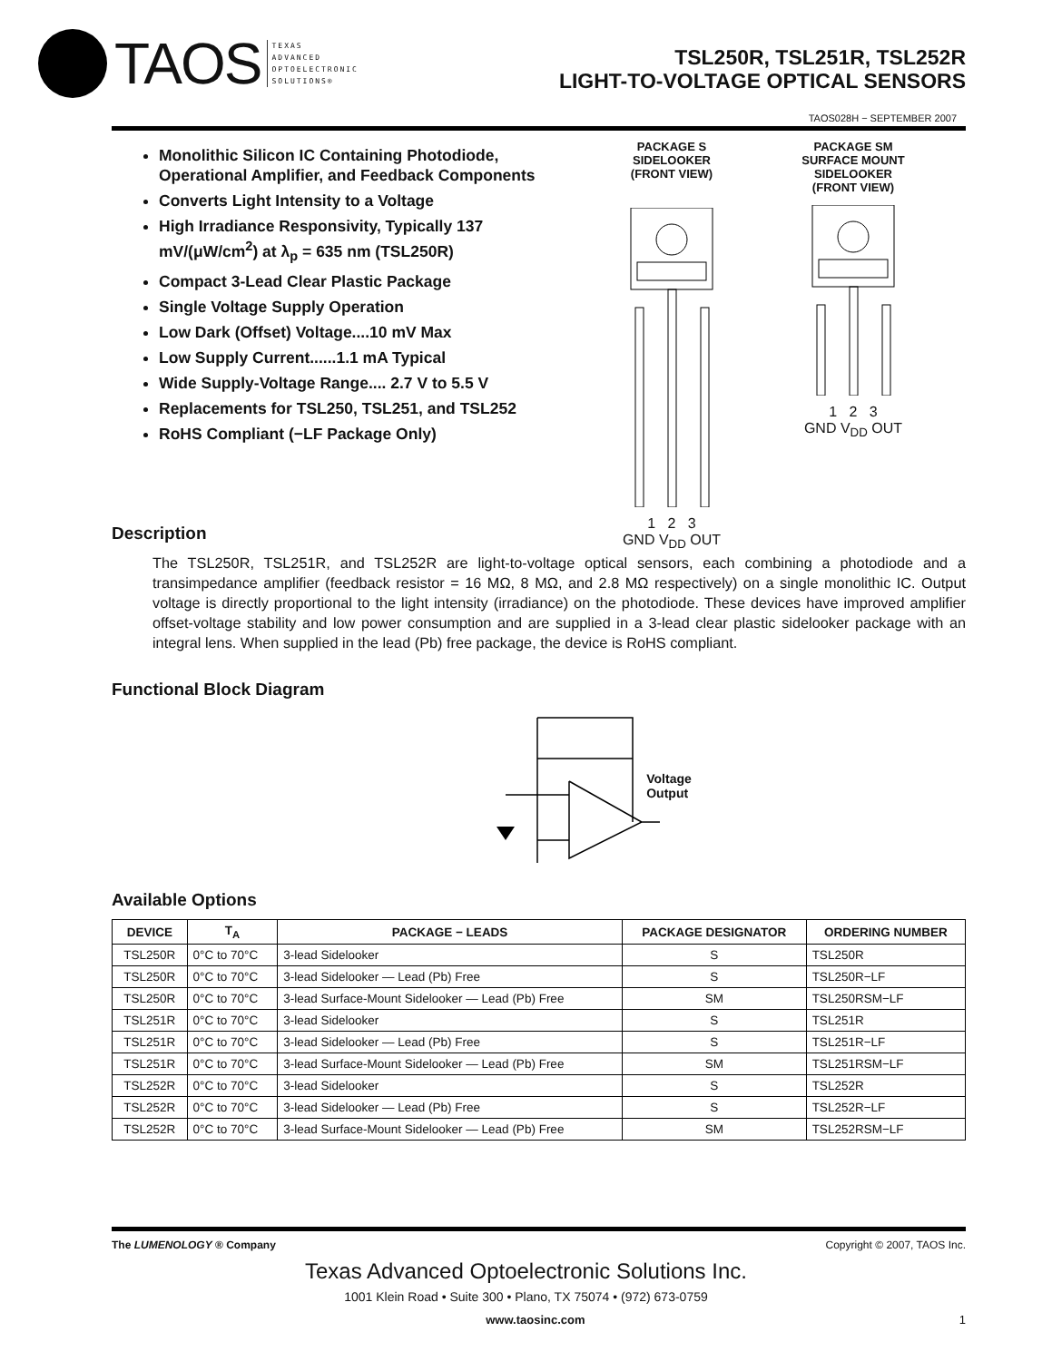TAOS TEXAS
ADVANCED
OPTOELECTRONIC
SOLUTIONS®
TSL250R, TSL251R, TSL252R
LIGHT-TO-VOLTAGE OPTICAL SENSORS
TAOS028H − SEPTEMBER 2007
Monolithic Silicon IC Containing Photodiode, Operational Amplifier, and Feedback Components
Converts Light Intensity to a Voltage
High Irradiance Responsivity, Typically 137 mV/(μW/cm<sup>2</sup>) at λ<sub>p</sub> = 635 nm (TSL250R)
Compact 3-Lead Clear Plastic Package
Single Voltage Supply Operation
Low Dark (Offset) Voltage....10 mV Max
Low Supply Current......1.1 mA Typical
Wide Supply-Voltage Range.... 2.7 V to 5.5 V
Replacements for TSL250, TSL251, and TSL252
RoHS Compliant (−LF Package Only)
PACKAGE S
SIDELOOKER
(FRONT VIEW)
1 2 3
GND V<sub>DD</sub> OUT
PACKAGE SM
SURFACE MOUNT
SIDELOOKER
(FRONT VIEW)
1 2 3
GND V<sub>DD</sub> OUT
Description
The TSL250R, TSL251R, and TSL252R are light-to-voltage optical sensors, each combining a photodiode and a transimpedance amplifier (feedback resistor = 16 MΩ, 8 MΩ, and 2.8 MΩ respectively) on a single monolithic IC. Output voltage is directly proportional to the light intensity (irradiance) on the photodiode. These devices have improved amplifier offset-voltage stability and low power consumption and are supplied in a 3-lead clear plastic sidelooker package with an integral lens. When supplied in the lead (Pb) free package, the device is RoHS compliant.
Functional Block Diagram
Voltage
Output
Available Options
| DEVICE | T<sub>A</sub> | PACKAGE − LEADS | PACKAGE DESIGNATOR | ORDERING NUMBER |
| --- | --- | --- | --- | --- |
| TSL250R | 0°C to 70°C | 3-lead Sidelooker | S | TSL250R |
| TSL250R | 0°C to 70°C | 3-lead Sidelooker — Lead (Pb) Free | S | TSL250R−LF |
| TSL250R | 0°C to 70°C | 3-lead Surface-Mount Sidelooker — Lead (Pb) Free | SM | TSL250RSM−LF |
| TSL251R | 0°C to 70°C | 3-lead Sidelooker | S | TSL251R |
| TSL251R | 0°C to 70°C | 3-lead Sidelooker — Lead (Pb) Free | S | TSL251R−LF |
| TSL251R | 0°C to 70°C | 3-lead Surface-Mount Sidelooker — Lead (Pb) Free | SM | TSL251RSM−LF |
| TSL252R | 0°C to 70°C | 3-lead Sidelooker | S | TSL252R |
| TSL252R | 0°C to 70°C | 3-lead Sidelooker — Lead (Pb) Free | S | TSL252R−LF |
| TSL252R | 0°C to 70°C | 3-lead Surface-Mount Sidelooker — Lead (Pb) Free | SM | TSL252RSM−LF |
The LUMENOLOGY ® Company Copyright © 2007, TAOS Inc.
Texas Advanced Optoelectronic Solutions Inc.
1001 Klein Road • Suite 300 • Plano, TX 75074 • (972) 673-0759
www.taosinc.com 1